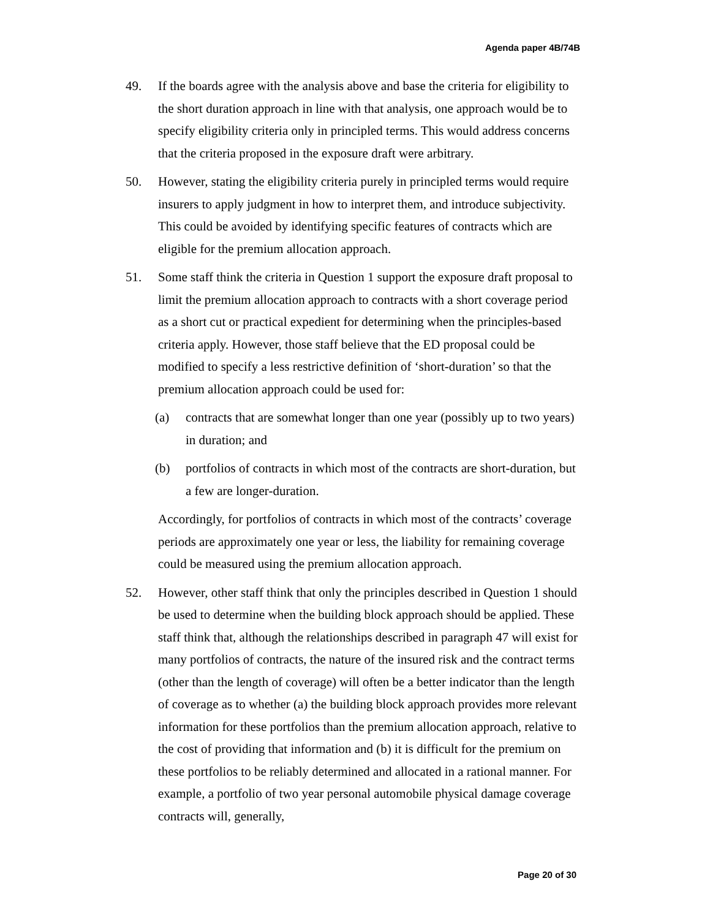Agenda paper 4B/74B
49. If the boards agree with the analysis above and base the criteria for eligibility to the short duration approach in line with that analysis, one approach would be to specify eligibility criteria only in principled terms. This would address concerns that the criteria proposed in the exposure draft were arbitrary.
50. However, stating the eligibility criteria purely in principled terms would require insurers to apply judgment in how to interpret them, and introduce subjectivity. This could be avoided by identifying specific features of contracts which are eligible for the premium allocation approach.
51. Some staff think the criteria in Question 1 support the exposure draft proposal to limit the premium allocation approach to contracts with a short coverage period as a short cut or practical expedient for determining when the principles-based criteria apply. However, those staff believe that the ED proposal could be modified to specify a less restrictive definition of ‘short-duration’ so that the premium allocation approach could be used for:
(a) contracts that are somewhat longer than one year (possibly up to two years) in duration; and
(b) portfolios of contracts in which most of the contracts are short-duration, but a few are longer-duration.
Accordingly, for portfolios of contracts in which most of the contracts’ coverage periods are approximately one year or less, the liability for remaining coverage could be measured using the premium allocation approach.
52. However, other staff think that only the principles described in Question 1 should be used to determine when the building block approach should be applied. These staff think that, although the relationships described in paragraph 47 will exist for many portfolios of contracts, the nature of the insured risk and the contract terms (other than the length of coverage) will often be a better indicator than the length of coverage as to whether (a) the building block approach provides more relevant information for these portfolios than the premium allocation approach, relative to the cost of providing that information and (b) it is difficult for the premium on these portfolios to be reliably determined and allocated in a rational manner. For example, a portfolio of two year personal automobile physical damage coverage contracts will, generally,
Page 20 of 30